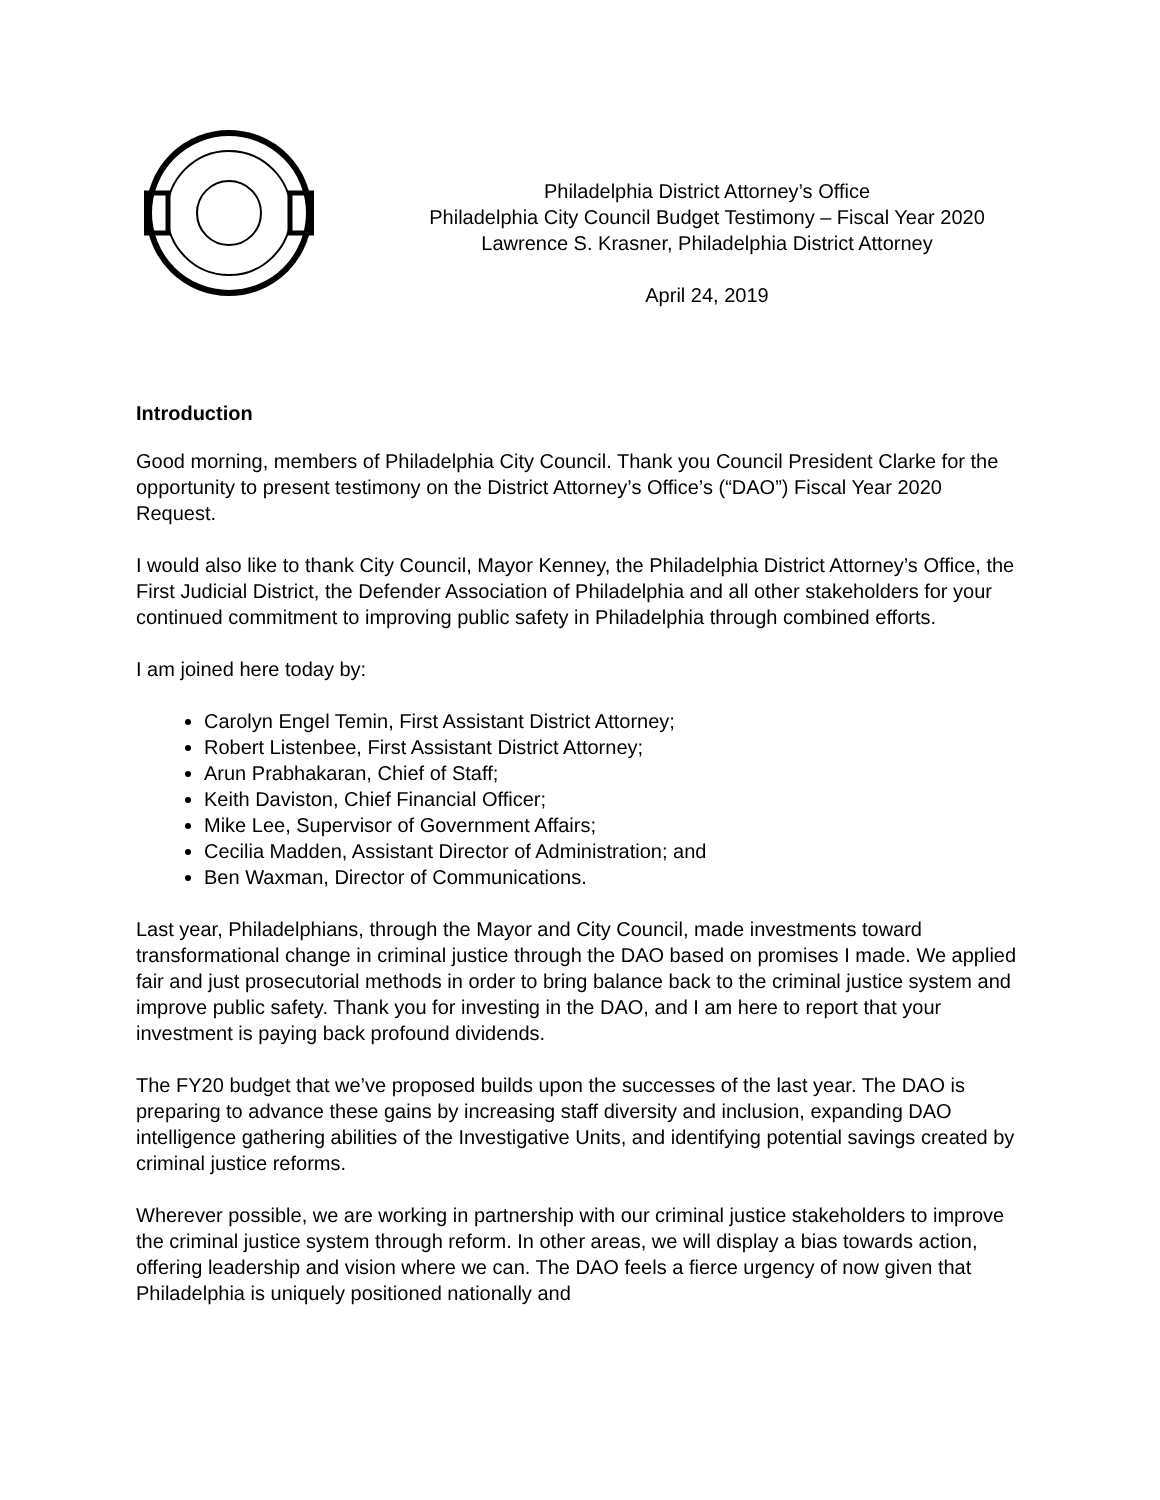Philadelphia District Attorney’s Office
Philadelphia City Council Budget Testimony – Fiscal Year 2020
Lawrence S. Krasner, Philadelphia District Attorney
April 24, 2019
Introduction
Good morning, members of Philadelphia City Council. Thank you Council President Clarke for the opportunity to present testimony on the District Attorney’s Office’s (“DAO”) Fiscal Year 2020 Request.
I would also like to thank City Council, Mayor Kenney, the Philadelphia District Attorney’s Office, the First Judicial District, the Defender Association of Philadelphia and all other stakeholders for your continued commitment to improving public safety in Philadelphia through combined efforts.
I am joined here today by:
Carolyn Engel Temin, First Assistant District Attorney;
Robert Listenbee, First Assistant District Attorney;
Arun Prabhakaran, Chief of Staff;
Keith Daviston, Chief Financial Officer;
Mike Lee, Supervisor of Government Affairs;
Cecilia Madden, Assistant Director of Administration; and
Ben Waxman, Director of Communications.
Last year, Philadelphians, through the Mayor and City Council, made investments toward transformational change in criminal justice through the DAO based on promises I made. We applied fair and just prosecutorial methods in order to bring balance back to the criminal justice system and improve public safety. Thank you for investing in the DAO, and I am here to report that your investment is paying back profound dividends.
The FY20 budget that we’ve proposed builds upon the successes of the last year. The DAO is preparing to advance these gains by increasing staff diversity and inclusion, expanding DAO intelligence gathering abilities of the Investigative Units, and identifying potential savings created by criminal justice reforms.
Wherever possible, we are working in partnership with our criminal justice stakeholders to improve the criminal justice system through reform. In other areas, we will display a bias towards action, offering leadership and vision where we can. The DAO feels a fierce urgency of now given that Philadelphia is uniquely positioned nationally and